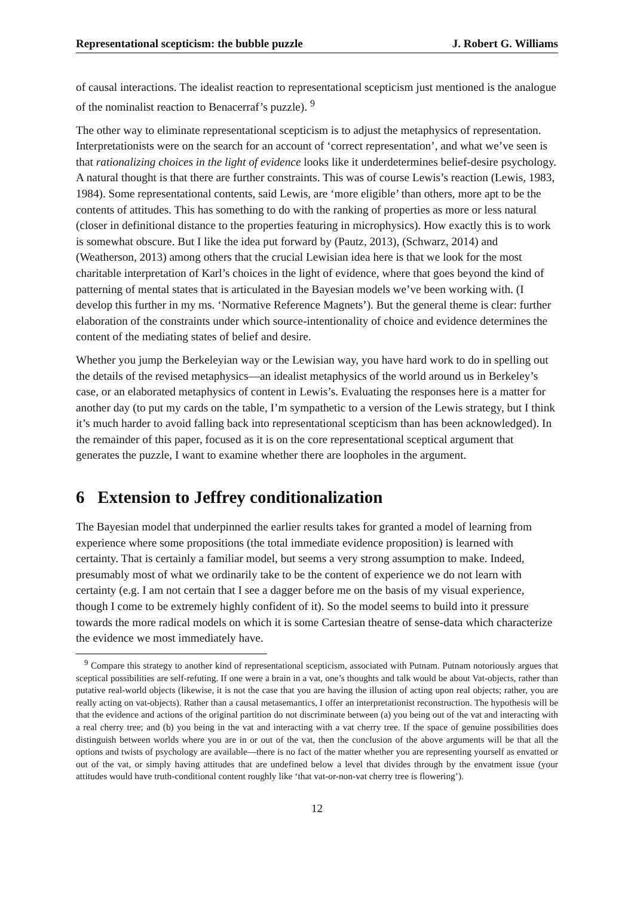Representational scepticism: the bubble puzzle J. Robert G. Williams
of causal interactions. The idealist reaction to representational scepticism just mentioned is the analogue of the nominalist reaction to Benacerraf’s puzzle). <sup>9</sup>
The other way to eliminate representational scepticism is to adjust the metaphysics of representation. Interpretationists were on the search for an account of ‘correct representation’, and what we’ve seen is that rationalizing choices in the light of evidence looks like it underdetermines belief-desire psychology. A natural thought is that there are further constraints. This was of course Lewis’s reaction (Lewis, 1983, 1984). Some representational contents, said Lewis, are ‘more eligible’ than others, more apt to be the contents of attitudes. This has something to do with the ranking of properties as more or less natural (closer in definitional distance to the properties featuring in microphysics). How exactly this is to work is somewhat obscure. But I like the idea put forward by (Pautz, 2013), (Schwarz, 2014) and (Weatherson, 2013) among others that the crucial Lewisian idea here is that we look for the most charitable interpretation of Karl’s choices in the light of evidence, where that goes beyond the kind of patterning of mental states that is articulated in the Bayesian models we’ve been working with. (I develop this further in my ms. ‘Normative Reference Magnets’). But the general theme is clear: further elaboration of the constraints under which source-intentionality of choice and evidence determines the content of the mediating states of belief and desire.
Whether you jump the Berkeleyian way or the Lewisian way, you have hard work to do in spelling out the details of the revised metaphysics—an idealist metaphysics of the world around us in Berkeley’s case, or an elaborated metaphysics of content in Lewis’s. Evaluating the responses here is a matter for another day (to put my cards on the table, I’m sympathetic to a version of the Lewis strategy, but I think it’s much harder to avoid falling back into representational scepticism than has been acknowledged). In the remainder of this paper, focused as it is on the core representational sceptical argument that generates the puzzle, I want to examine whether there are loopholes in the argument.
6 Extension to Jeffrey conditionalization
The Bayesian model that underpinned the earlier results takes for granted a model of learning from experience where some propositions (the total immediate evidence proposition) is learned with certainty. That is certainly a familiar model, but seems a very strong assumption to make. Indeed, presumably most of what we ordinarily take to be the content of experience we do not learn with certainty (e.g. I am not certain that I see a dagger before me on the basis of my visual experience, though I come to be extremely highly confident of it). So the model seems to build into it pressure towards the more radical models on which it is some Cartesian theatre of sense-data which characterize the evidence we most immediately have.
<sup>9</sup> Compare this strategy to another kind of representational scepticism, associated with Putnam. Putnam notoriously argues that sceptical possibilities are self-refuting. If one were a brain in a vat, one’s thoughts and talk would be about Vat-objects, rather than putative real-world objects (likewise, it is not the case that you are having the illusion of acting upon real objects; rather, you are really acting on vat-objects). Rather than a causal metasemantics, I offer an interpretationist reconstruction. The hypothesis will be that the evidence and actions of the original partition do not discriminate between (a) you being out of the vat and interacting with a real cherry tree; and (b) you being in the vat and interacting with a vat cherry tree. If the space of genuine possibilities does distinguish between worlds where you are in or out of the vat, then the conclusion of the above arguments will be that all the options and twists of psychology are available—there is no fact of the matter whether you are representing yourself as envatted or out of the vat, or simply having attitudes that are undefined below a level that divides through by the envatment issue (your attitudes would have truth-conditional content roughly like ‘that vat-or-non-vat cherry tree is flowering’).
12